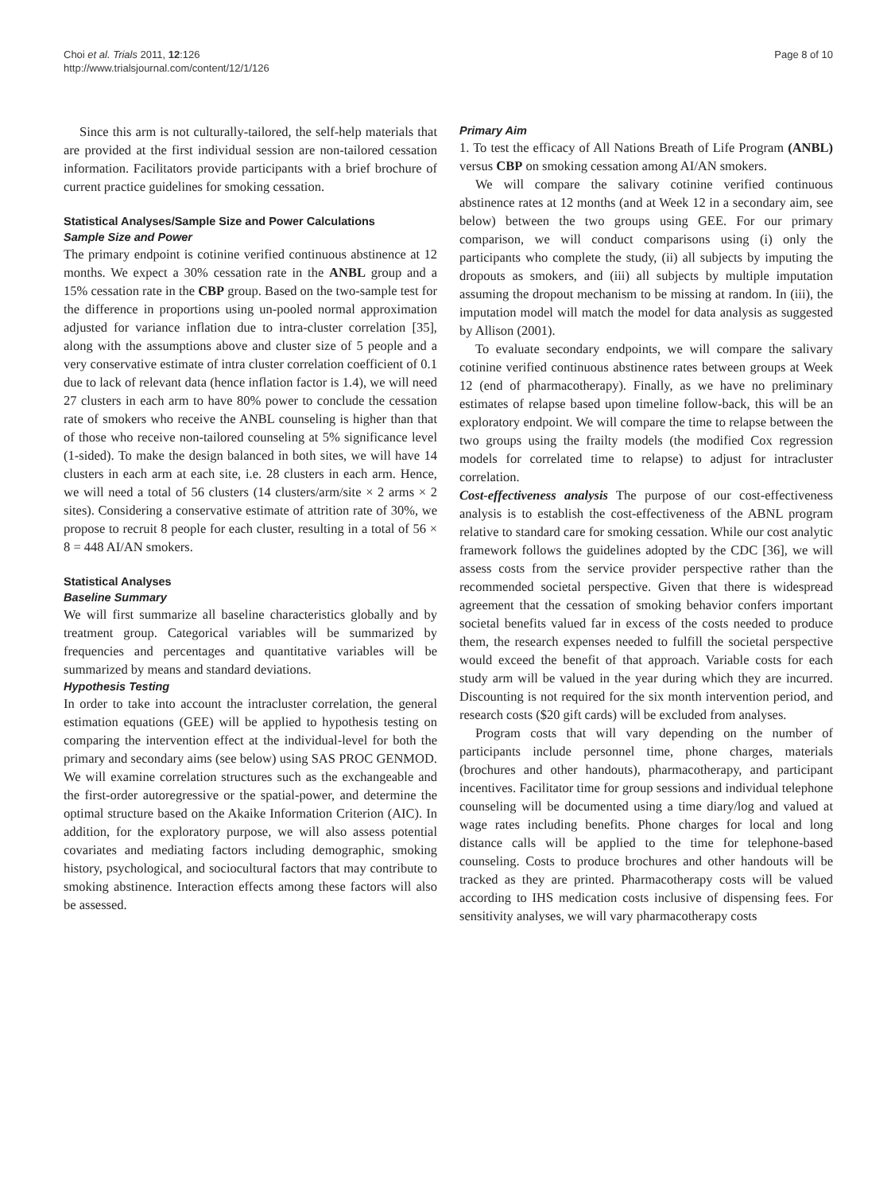Choi et al. Trials 2011, 12:126
http://www.trialsjournal.com/content/12/1/126
Page 8 of 10
Since this arm is not culturally-tailored, the self-help materials that are provided at the first individual session are non-tailored cessation information. Facilitators provide participants with a brief brochure of current practice guidelines for smoking cessation.
Statistical Analyses/Sample Size and Power Calculations
Sample Size and Power
The primary endpoint is cotinine verified continuous abstinence at 12 months. We expect a 30% cessation rate in the ANBL group and a 15% cessation rate in the CBP group. Based on the two-sample test for the difference in proportions using un-pooled normal approximation adjusted for variance inflation due to intra-cluster correlation [35], along with the assumptions above and cluster size of 5 people and a very conservative estimate of intra cluster correlation coefficient of 0.1 due to lack of relevant data (hence inflation factor is 1.4), we will need 27 clusters in each arm to have 80% power to conclude the cessation rate of smokers who receive the ANBL counseling is higher than that of those who receive non-tailored counseling at 5% significance level (1-sided). To make the design balanced in both sites, we will have 14 clusters in each arm at each site, i.e. 28 clusters in each arm. Hence, we will need a total of 56 clusters (14 clusters/arm/site × 2 arms × 2 sites). Considering a conservative estimate of attrition rate of 30%, we propose to recruit 8 people for each cluster, resulting in a total of 56 × 8 = 448 AI/AN smokers.
Statistical Analyses
Baseline Summary
We will first summarize all baseline characteristics globally and by treatment group. Categorical variables will be summarized by frequencies and percentages and quantitative variables will be summarized by means and standard deviations.
Hypothesis Testing
In order to take into account the intracluster correlation, the general estimation equations (GEE) will be applied to hypothesis testing on comparing the intervention effect at the individual-level for both the primary and secondary aims (see below) using SAS PROC GENMOD. We will examine correlation structures such as the exchangeable and the first-order autoregressive or the spatial-power, and determine the optimal structure based on the Akaike Information Criterion (AIC). In addition, for the exploratory purpose, we will also assess potential covariates and mediating factors including demographic, smoking history, psychological, and sociocultural factors that may contribute to smoking abstinence. Interaction effects among these factors will also be assessed.
Primary Aim
1. To test the efficacy of All Nations Breath of Life Program (ANBL) versus CBP on smoking cessation among AI/AN smokers.
We will compare the salivary cotinine verified continuous abstinence rates at 12 months (and at Week 12 in a secondary aim, see below) between the two groups using GEE. For our primary comparison, we will conduct comparisons using (i) only the participants who complete the study, (ii) all subjects by imputing the dropouts as smokers, and (iii) all subjects by multiple imputation assuming the dropout mechanism to be missing at random. In (iii), the imputation model will match the model for data analysis as suggested by Allison (2001).
To evaluate secondary endpoints, we will compare the salivary cotinine verified continuous abstinence rates between groups at Week 12 (end of pharmacotherapy). Finally, as we have no preliminary estimates of relapse based upon timeline follow-back, this will be an exploratory endpoint. We will compare the time to relapse between the two groups using the frailty models (the modified Cox regression models for correlated time to relapse) to adjust for intracluster correlation.
Cost-effectiveness analysis The purpose of our cost-effectiveness analysis is to establish the cost-effectiveness of the ABNL program relative to standard care for smoking cessation. While our cost analytic framework follows the guidelines adopted by the CDC [36], we will assess costs from the service provider perspective rather than the recommended societal perspective. Given that there is widespread agreement that the cessation of smoking behavior confers important societal benefits valued far in excess of the costs needed to produce them, the research expenses needed to fulfill the societal perspective would exceed the benefit of that approach. Variable costs for each study arm will be valued in the year during which they are incurred. Discounting is not required for the six month intervention period, and research costs ($20 gift cards) will be excluded from analyses.
Program costs that will vary depending on the number of participants include personnel time, phone charges, materials (brochures and other handouts), pharmacotherapy, and participant incentives. Facilitator time for group sessions and individual telephone counseling will be documented using a time diary/log and valued at wage rates including benefits. Phone charges for local and long distance calls will be applied to the time for telephone-based counseling. Costs to produce brochures and other handouts will be tracked as they are printed. Pharmacotherapy costs will be valued according to IHS medication costs inclusive of dispensing fees. For sensitivity analyses, we will vary pharmacotherapy costs